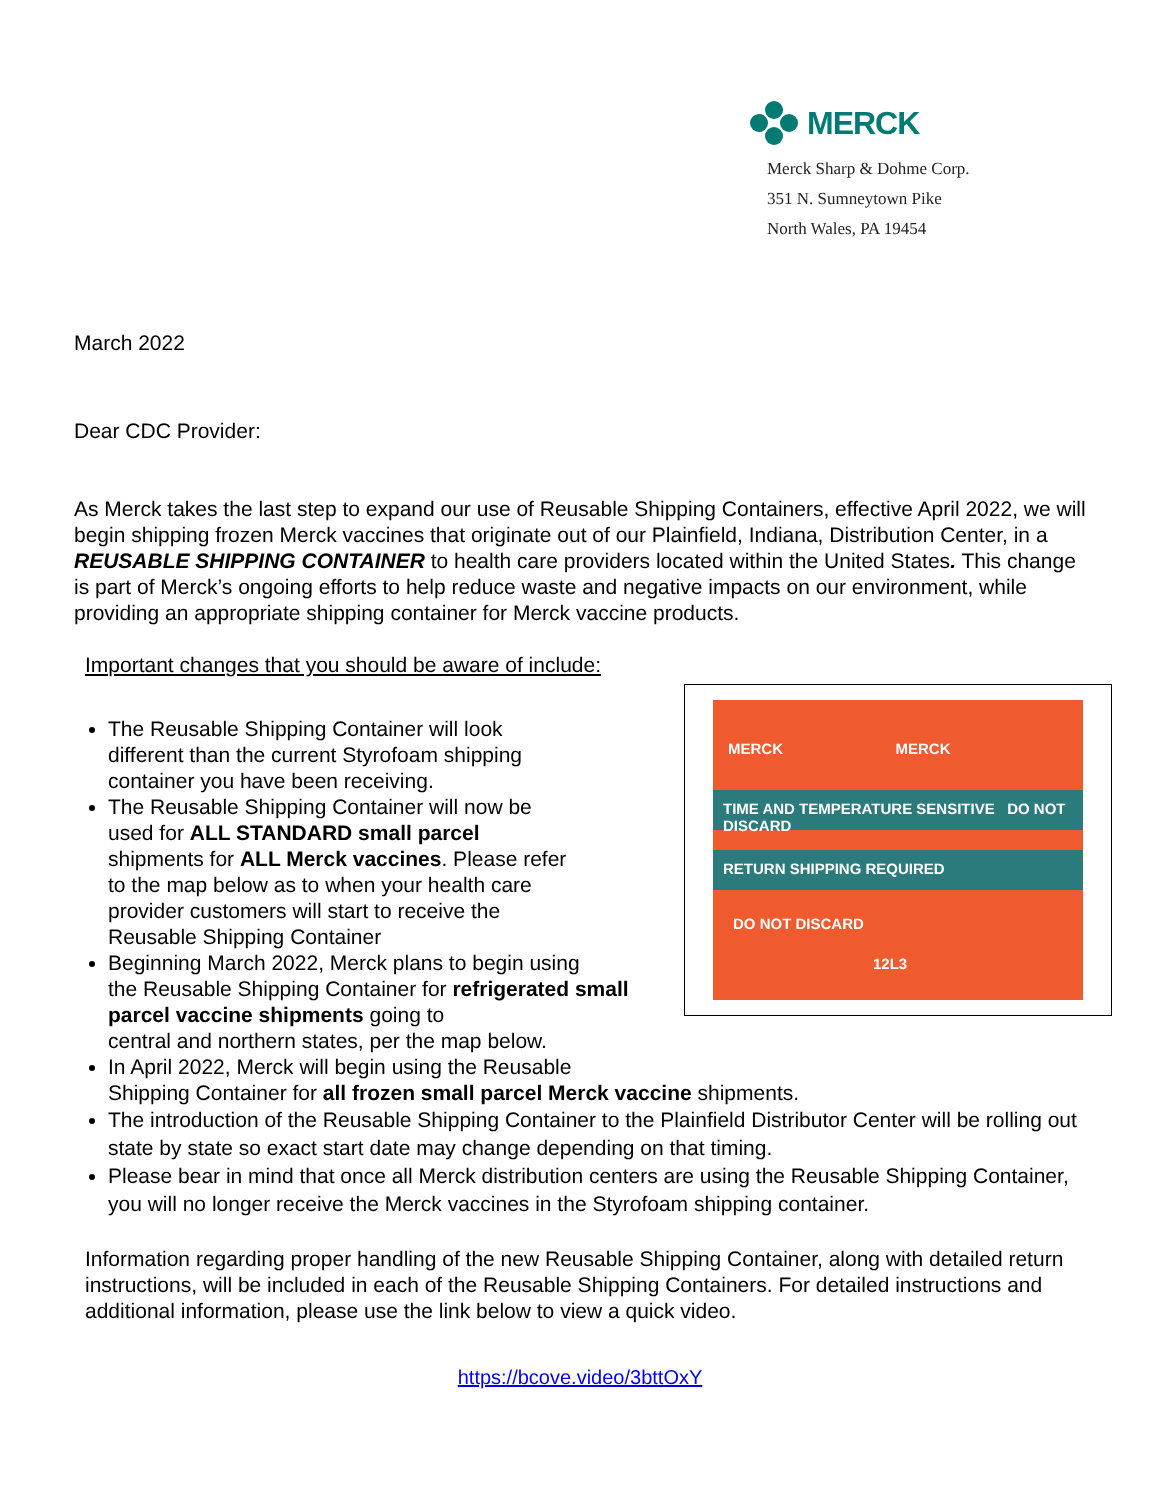MERCK
Merck Sharp & Dohme Corp.
351 N. Sumneytown Pike
North Wales, PA 19454
March 2022
Dear CDC Provider:
As Merck takes the last step to expand our use of Reusable Shipping Containers, effective April 2022, we will begin shipping frozen Merck vaccines that originate out of our Plainfield, Indiana, Distribution Center, in a REUSABLE SHIPPING CONTAINER to health care providers located within the United States. This change is part of Merck’s ongoing efforts to help reduce waste and negative impacts on our environment, while providing an appropriate shipping container for Merck vaccine products.
Important changes that you should be aware of include:
MERCK MERCK
TIME AND TEMPERATURE SENSITIVE DO NOT DISCARD
RETURN SHIPPING REQUIRED
DO NOT DISCARD
12L3
The Reusable Shipping Container will look
different than the current Styrofoam shipping
container you have been receiving.
The Reusable Shipping Container will now be
used for ALL STANDARD small parcel
shipments for ALL Merck vaccines. Please refer
to the map below as to when your health care
provider customers will start to receive the
Reusable Shipping Container
Beginning March 2022, Merck plans to begin using
the Reusable Shipping Container for refrigerated small
parcel vaccine shipments going to
central and northern states, per the map below.
In April 2022, Merck will begin using the Reusable
Shipping Container for all frozen small parcel Merck vaccine shipments.
The introduction of the Reusable Shipping Container to the Plainfield Distributor Center will be rolling out state by state so exact start date may change depending on that timing.
Please bear in mind that once all Merck distribution centers are using the Reusable Shipping Container, you will no longer receive the Merck vaccines in the Styrofoam shipping container.
Information regarding proper handling of the new Reusable Shipping Container, along with detailed return instructions, will be included in each of the Reusable Shipping Containers. For detailed instructions and additional information, please use the link below to view a quick video.
https://bcove.video/3bttOxY